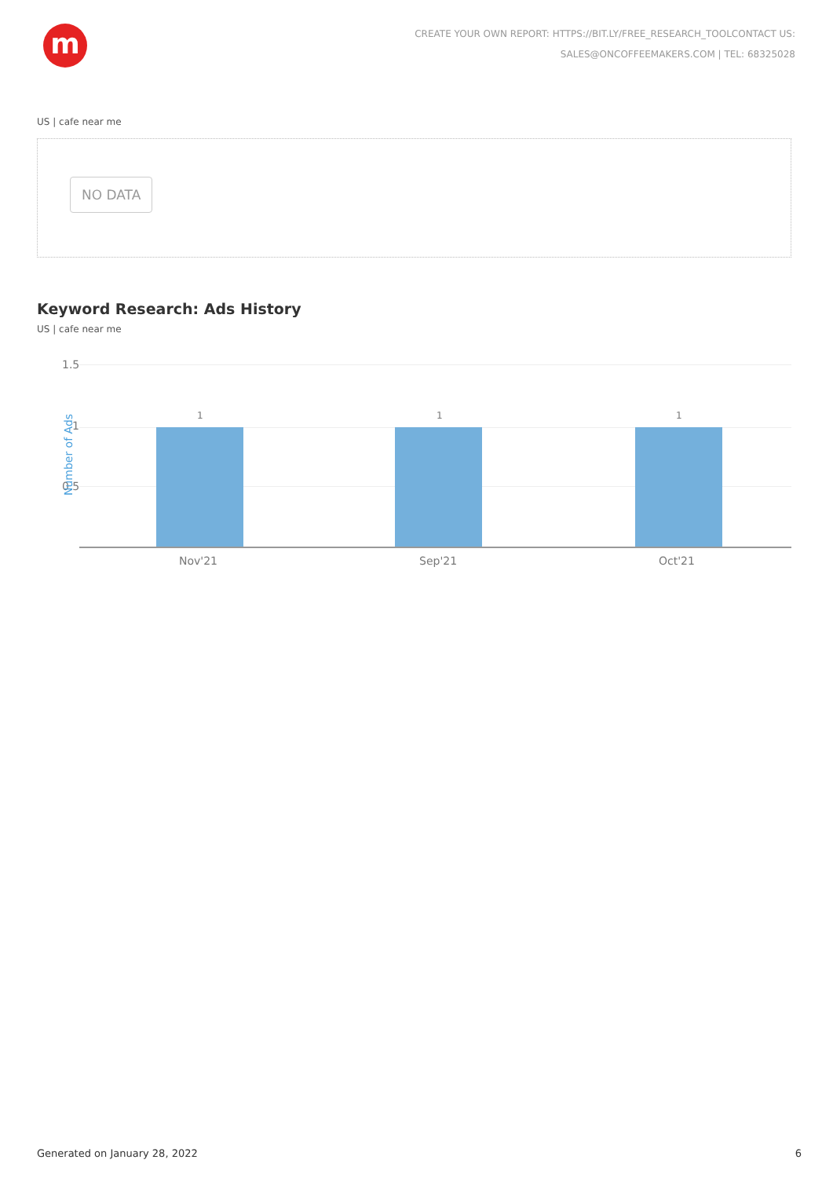m
CREATE YOUR OWN REPORT: HTTPS://BIT.LY/FREE_RESEARCH_TOOLCONTACT US:
SALES@ONCOFFEEMAKERS.COM | TEL: 68325028
US | cafe near me
NO DATA
Keyword Research: Ads History
US | cafe near me
1.5
1
0.5
Number of Ads
1 1 1
Nov'21 Sep'21 Oct'21
Generated on January 28, 2022 6